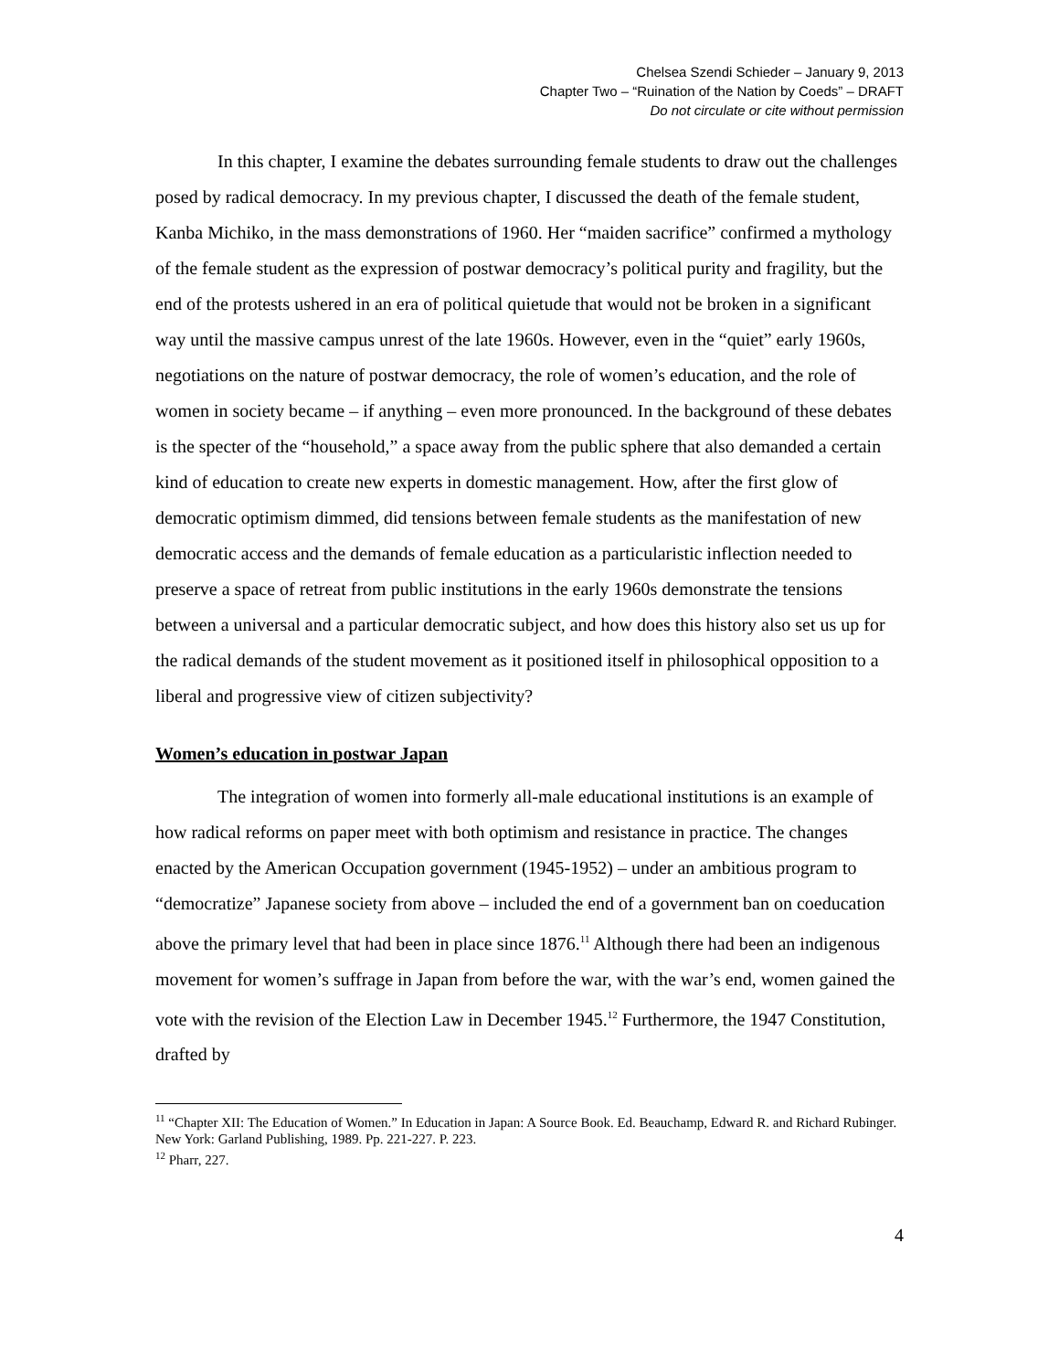Chelsea Szendi Schieder – January 9, 2013
Chapter Two – “Ruination of the Nation by Coeds” – DRAFT
Do not circulate or cite without permission
In this chapter, I examine the debates surrounding female students to draw out the challenges posed by radical democracy. In my previous chapter, I discussed the death of the female student, Kanba Michiko, in the mass demonstrations of 1960. Her “maiden sacrifice” confirmed a mythology of the female student as the expression of postwar democracy’s political purity and fragility, but the end of the protests ushered in an era of political quietude that would not be broken in a significant way until the massive campus unrest of the late 1960s. However, even in the “quiet” early 1960s, negotiations on the nature of postwar democracy, the role of women’s education, and the role of women in society became – if anything – even more pronounced. In the background of these debates is the specter of the “household,” a space away from the public sphere that also demanded a certain kind of education to create new experts in domestic management. How, after the first glow of democratic optimism dimmed, did tensions between female students as the manifestation of new democratic access and the demands of female education as a particularistic inflection needed to preserve a space of retreat from public institutions in the early 1960s demonstrate the tensions between a universal and a particular democratic subject, and how does this history also set us up for the radical demands of the student movement as it positioned itself in philosophical opposition to a liberal and progressive view of citizen subjectivity?
Women’s education in postwar Japan
The integration of women into formerly all-male educational institutions is an example of how radical reforms on paper meet with both optimism and resistance in practice. The changes enacted by the American Occupation government (1945-1952) – under an ambitious program to “democratize” Japanese society from above – included the end of a government ban on coeducation above the primary level that had been in place since 1876.<sup>11</sup> Although there had been an indigenous movement for women’s suffrage in Japan from before the war, with the war’s end, women gained the vote with the revision of the Election Law in December 1945.<sup>12</sup> Furthermore, the 1947 Constitution, drafted by
<sup>11</sup> “Chapter XII: The Education of Women.” In Education in Japan: A Source Book. Ed. Beauchamp, Edward R. and Richard Rubinger. New York: Garland Publishing, 1989. Pp. 221-227. P. 223.
<sup>12</sup> Pharr, 227.
4